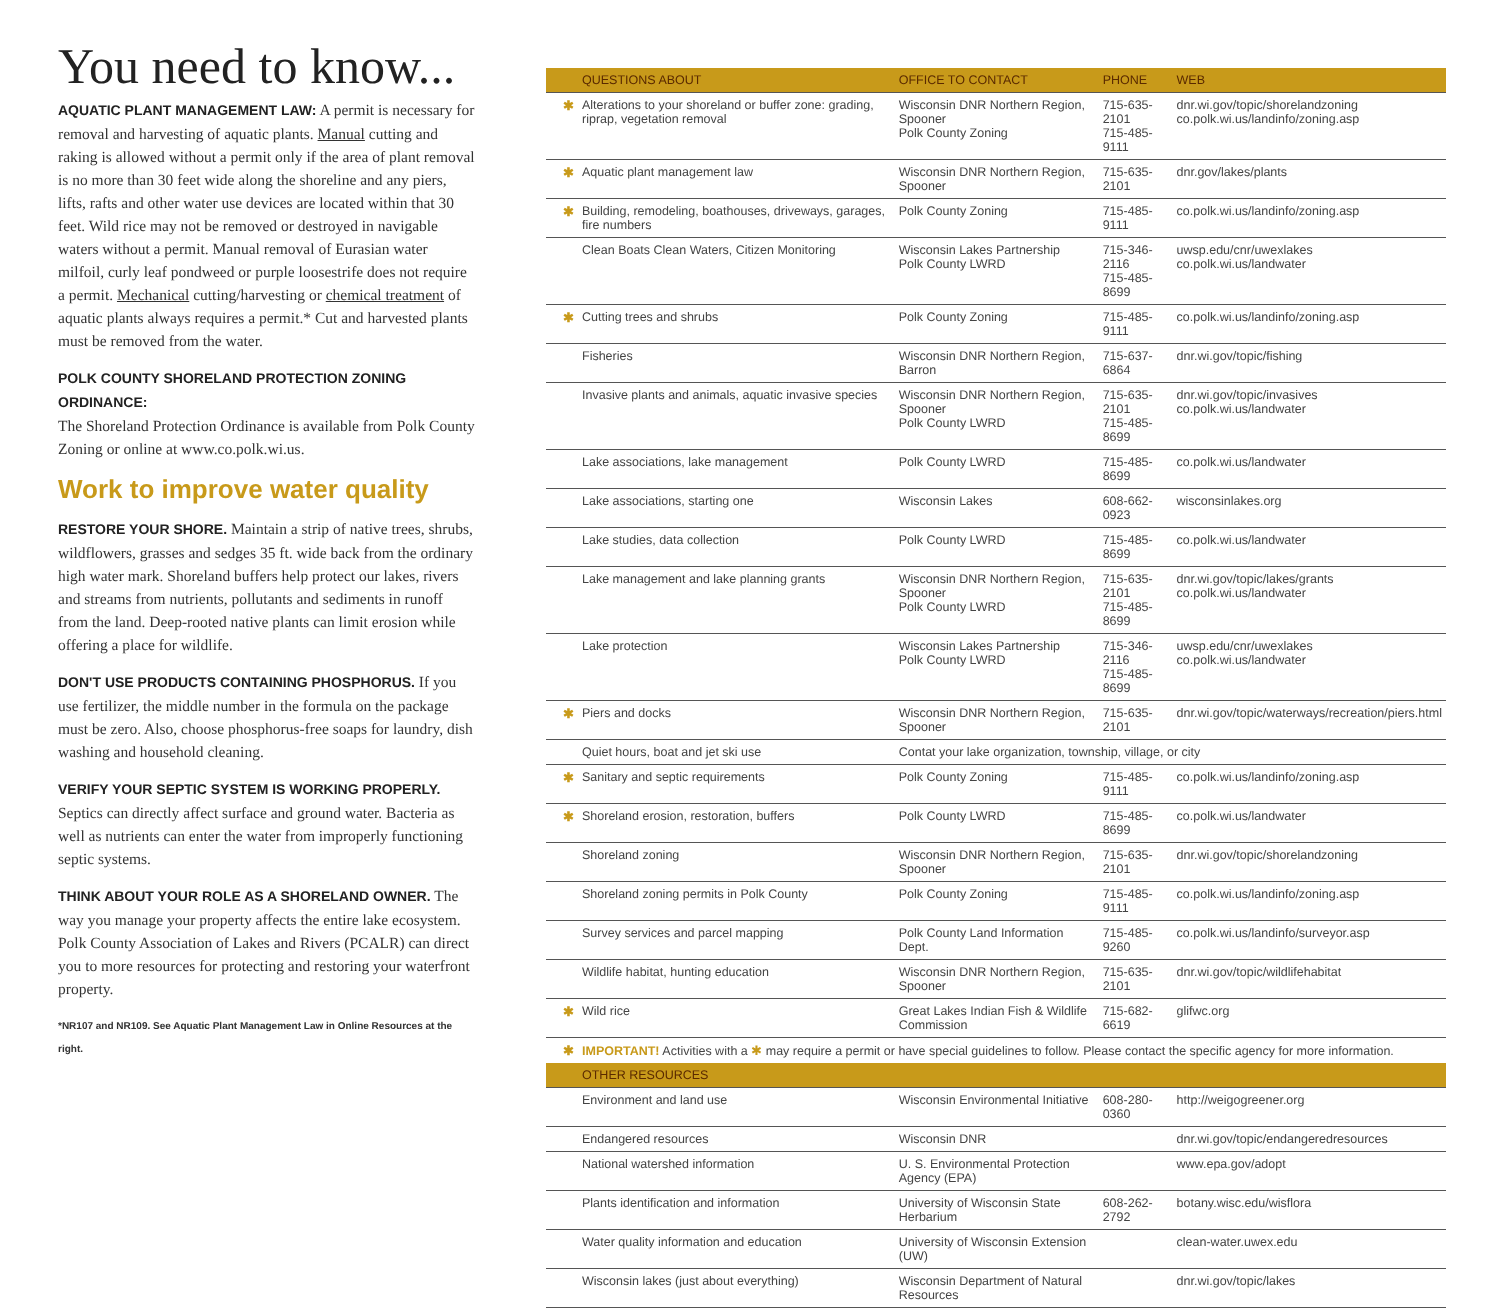You need to know...
AQUATIC PLANT MANAGEMENT LAW: A permit is necessary for removal and harvesting of aquatic plants. Manual cutting and raking is allowed without a permit only if the area of plant removal is no more than 30 feet wide along the shoreline and any piers, lifts, rafts and other water use devices are located within that 30 feet. Wild rice may not be removed or destroyed in navigable waters without a permit. Manual removal of Eurasian water milfoil, curly leaf pondweed or purple loosestrife does not require a permit. Mechanical cutting/harvesting or chemical treatment of aquatic plants always requires a permit.* Cut and harvested plants must be removed from the water.
POLK COUNTY SHORELAND PROTECTION ZONING ORDINANCE:
The Shoreland Protection Ordinance is available from Polk County Zoning or online at www.co.polk.wi.us.
Work to improve water quality
RESTORE YOUR SHORE. Maintain a strip of native trees, shrubs, wildflowers, grasses and sedges 35 ft. wide back from the ordinary high water mark. Shoreland buffers help protect our lakes, rivers and streams from nutrients, pollutants and sediments in runoff from the land. Deep-rooted native plants can limit erosion while offering a place for wildlife.
DON'T USE PRODUCTS CONTAINING PHOSPHORUS. If you use fertilizer, the middle number in the formula on the package must be zero. Also, choose phosphorus-free soaps for laundry, dish washing and household cleaning.
VERIFY YOUR SEPTIC SYSTEM IS WORKING PROPERLY. Septics can directly affect surface and ground water. Bacteria as well as nutrients can enter the water from improperly functioning septic systems.
THINK ABOUT YOUR ROLE AS A SHORELAND OWNER. The way you manage your property affects the entire lake ecosystem. Polk County Association of Lakes and Rivers (PCALR) can direct you to more resources for protecting and restoring your waterfront property.
*NR107 and NR109. See Aquatic Plant Management Law in Online Resources at the right.
| | QUESTIONS ABOUT | OFFICE TO CONTACT | PHONE | WEB |
| --- | --- | --- | --- | --- |
| ✱ | Alterations to your shoreland or buffer zone: grading, riprap, vegetation removal | Wisconsin DNR Northern Region, Spooner Polk County Zoning | 715-635-2101 715-485-9111 | dnr.wi.gov/topic/shorelandzoning co.polk.wi.us/landinfo/zoning.asp |
| ✱ | Aquatic plant management law | Wisconsin DNR Northern Region, Spooner | 715-635-2101 | dnr.gov/lakes/plants |
| ✱ | Building, remodeling, boathouses, driveways, garages, fire numbers | Polk County Zoning | 715-485-9111 | co.polk.wi.us/landinfo/zoning.asp |
| | Clean Boats Clean Waters, Citizen Monitoring | Wisconsin Lakes Partnership Polk County LWRD | 715-346-2116 715-485-8699 | uwsp.edu/cnr/uwexlakes co.polk.wi.us/landwater |
| ✱ | Cutting trees and shrubs | Polk County Zoning | 715-485-9111 | co.polk.wi.us/landinfo/zoning.asp |
| | Fisheries | Wisconsin DNR Northern Region, Barron | 715-637-6864 | dnr.wi.gov/topic/fishing |
| | Invasive plants and animals, aquatic invasive species | Wisconsin DNR Northern Region, Spooner Polk County LWRD | 715-635-2101 715-485-8699 | dnr.wi.gov/topic/invasives co.polk.wi.us/landwater |
| | Lake associations, lake management | Polk County LWRD | 715-485-8699 | co.polk.wi.us/landwater |
| | Lake associations, starting one | Wisconsin Lakes | 608-662-0923 | wisconsinlakes.org |
| | Lake studies, data collection | Polk County LWRD | 715-485-8699 | co.polk.wi.us/landwater |
| | Lake management and lake planning grants | Wisconsin DNR Northern Region, Spooner Polk County LWRD | 715-635-2101 715-485-8699 | dnr.wi.gov/topic/lakes/grants co.polk.wi.us/landwater |
| | Lake protection | Wisconsin Lakes Partnership Polk County LWRD | 715-346-2116 715-485-8699 | uwsp.edu/cnr/uwexlakes co.polk.wi.us/landwater |
| ✱ | Piers and docks | Wisconsin DNR Northern Region, Spooner | 715-635-2101 | dnr.wi.gov/topic/waterways/recreation/piers.html |
| | Quiet hours, boat and jet ski use | Contat your lake organization, township, village, or city | | |
| ✱ | Sanitary and septic requirements | Polk County Zoning | 715-485-9111 | co.polk.wi.us/landinfo/zoning.asp |
| ✱ | Shoreland erosion, restoration, buffers | Polk County LWRD | 715-485-8699 | co.polk.wi.us/landwater |
| | Shoreland zoning | Wisconsin DNR Northern Region, Spooner | 715-635-2101 | dnr.wi.gov/topic/shorelandzoning |
| | Shoreland zoning permits in Polk County | Polk County Zoning | 715-485-9111 | co.polk.wi.us/landinfo/zoning.asp |
| | Survey services and parcel mapping | Polk County Land Information Dept. | 715-485-9260 | co.polk.wi.us/landinfo/surveyor.asp |
| | Wildlife habitat, hunting education | Wisconsin DNR Northern Region, Spooner | 715-635-2101 | dnr.wi.gov/topic/wildlifehabitat |
| ✱ | Wild rice | Great Lakes Indian Fish & Wildlife Commission | 715-682-6619 | glifwc.org |
| ✱ | IMPORTANT! Activities with a ✱ may require a permit or have special guidelines to follow. Please contact the specific agency for more information. | | | |
| | OTHER RESOURCES | | | |
| | Environment and land use | Wisconsin Environmental Initiative | 608-280-0360 | http://weigogreener.org |
| | Endangered resources | Wisconsin DNR | | dnr.wi.gov/topic/endangeredresources |
| | National watershed information | U. S. Environmental Protection Agency (EPA) | | www.epa.gov/adopt |
| | Plants identification and information | University of Wisconsin State Herbarium | 608-262-2792 | botany.wisc.edu/wisflora |
| | Water quality information and education | University of Wisconsin Extension (UW) | | clean-water.uwex.edu |
| | Wisconsin lakes (just about everything) | Wisconsin Department of Natural Resources | | dnr.wi.gov/topic/lakes |